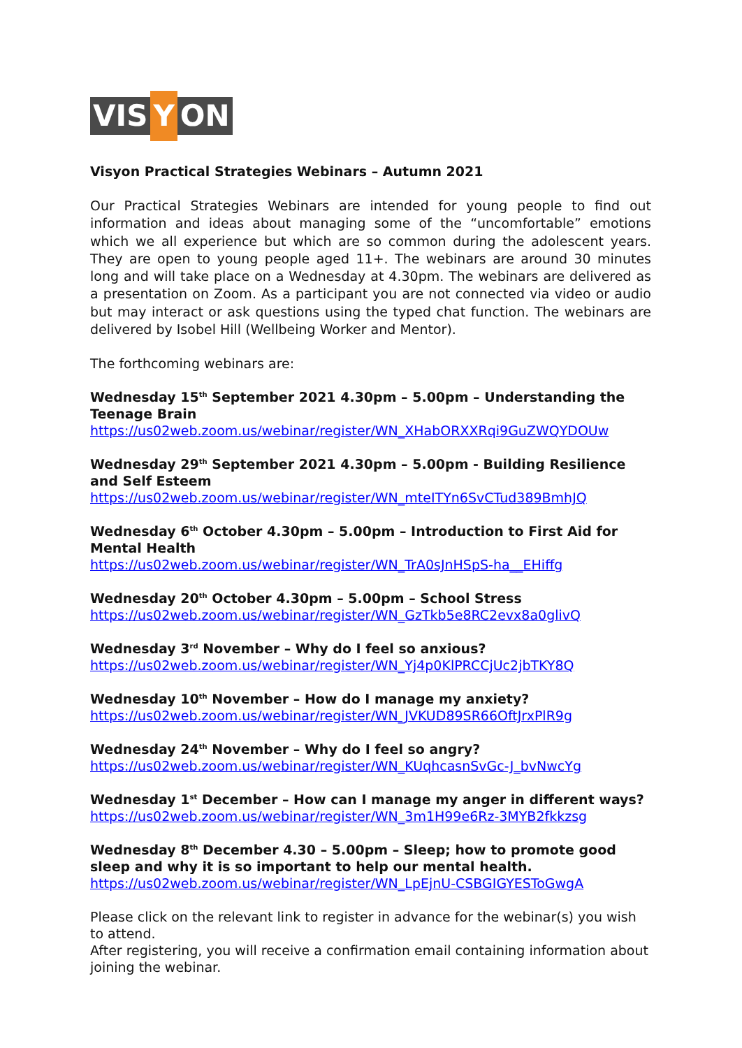VIS
Y
ON
Visyon Practical Strategies Webinars – Autumn 2021
Our Practical Strategies Webinars are intended for young people to find out information and ideas about managing some of the “uncomfortable” emotions which we all experience but which are so common during the adolescent years. They are open to young people aged 11+. The webinars are around 30 minutes long and will take place on a Wednesday at 4.30pm. The webinars are delivered as a presentation on Zoom. As a participant you are not connected via video or audio but may interact or ask questions using the typed chat function. The webinars are delivered by Isobel Hill (Wellbeing Worker and Mentor).
The forthcoming webinars are:
Wednesday 15<sup>th</sup> September 2021 4.30pm – 5.00pm – Understanding the Teenage Brain
https://us02web.zoom.us/webinar/register/WN_XHabORXXRqi9GuZWQYDOUw
Wednesday 29<sup>th</sup> September 2021 4.30pm – 5.00pm - Building Resilience and Self Esteem
https://us02web.zoom.us/webinar/register/WN_mteITYn6SvCTud389BmhJQ
Wednesday 6<sup>th</sup> October 4.30pm – 5.00pm – Introduction to First Aid for Mental Health
https://us02web.zoom.us/webinar/register/WN_TrA0sJnHSpS-ha__EHiffg
Wednesday 20<sup>th</sup> October 4.30pm – 5.00pm – School Stress
https://us02web.zoom.us/webinar/register/WN_GzTkb5e8RC2evx8a0glivQ
Wednesday 3<sup>rd</sup> November – Why do I feel so anxious?
https://us02web.zoom.us/webinar/register/WN_Yj4p0KlPRCCjUc2jbTKY8Q
Wednesday 10<sup>th</sup> November – How do I manage my anxiety?
https://us02web.zoom.us/webinar/register/WN_JVKUD89SR66OftJrxPlR9g
Wednesday 24<sup>th</sup> November – Why do I feel so angry?
https://us02web.zoom.us/webinar/register/WN_KUqhcasnSvGc-J_bvNwcYg
Wednesday 1<sup>st</sup> December – How can I manage my anger in different ways?
https://us02web.zoom.us/webinar/register/WN_3m1H99e6Rz-3MYB2fkkzsg
Wednesday 8<sup>th</sup> December 4.30 – 5.00pm – Sleep; how to promote good sleep and why it is so important to help our mental health.
https://us02web.zoom.us/webinar/register/WN_LpEjnU-CSBGIGYESToGwgA
Please click on the relevant link to register in advance for the webinar(s) you wish to attend.
After registering, you will receive a confirmation email containing information about joining the webinar.